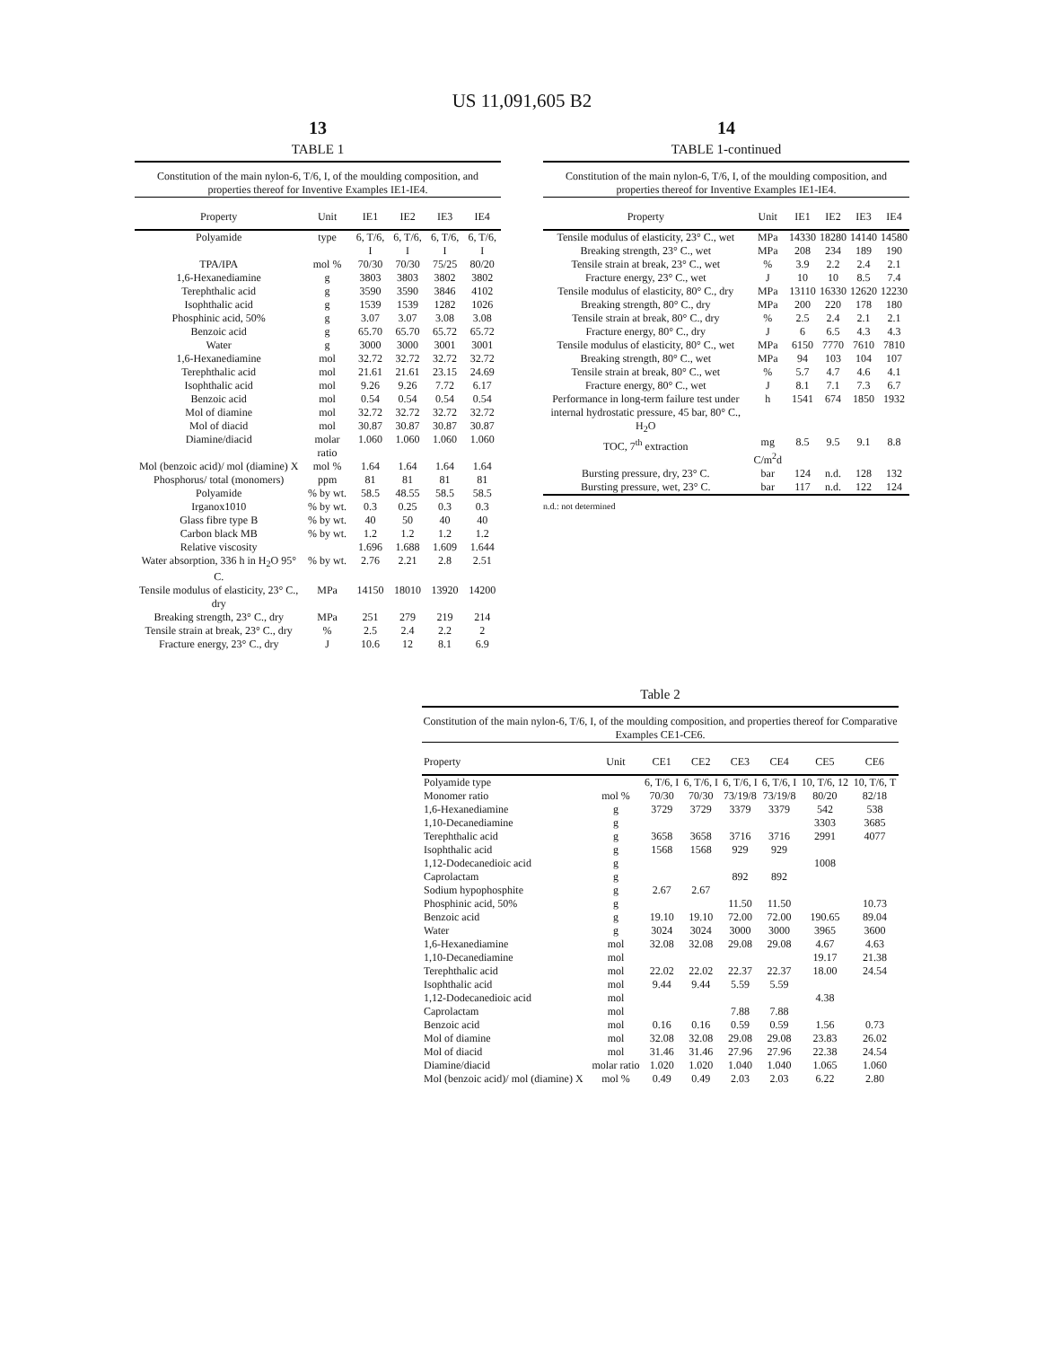US 11,091,605 B2
13
TABLE 1
Constitution of the main nylon-6, T/6, I, of the moulding composition, and properties thereof for Inventive Examples IE1-IE4.
| Property | Unit | IE1 | IE2 | IE3 | IE4 |
| --- | --- | --- | --- | --- | --- |
| Polyamide | type | 6, T/6, I | 6, T/6, I | 6, T/6, I | 6, T/6, I |
| TPA/IPA | mol % | 70/30 | 70/30 | 75/25 | 80/20 |
| 1,6-Hexanediamine | g | 3803 | 3803 | 3802 | 3802 |
| Terephthalic acid | g | 3590 | 3590 | 3846 | 4102 |
| Isophthalic acid | g | 1539 | 1539 | 1282 | 1026 |
| Phosphinic acid, 50% | g | 3.07 | 3.07 | 3.08 | 3.08 |
| Benzoic acid | g | 65.70 | 65.70 | 65.72 | 65.72 |
| Water | g | 3000 | 3000 | 3001 | 3001 |
| 1,6-Hexanediamine | mol | 32.72 | 32.72 | 32.72 | 32.72 |
| Terephthalic acid | mol | 21.61 | 21.61 | 23.15 | 24.69 |
| Isophthalic acid | mol | 9.26 | 9.26 | 7.72 | 6.17 |
| Benzoic acid | mol | 0.54 | 0.54 | 0.54 | 0.54 |
| Mol of diamine | mol | 32.72 | 32.72 | 32.72 | 32.72 |
| Mol of diacid | mol | 30.87 | 30.87 | 30.87 | 30.87 |
| Diamine/diacid | molar ratio | 1.060 | 1.060 | 1.060 | 1.060 |
| Mol (benzoic acid)/ mol (diamine) X | mol % | 1.64 | 1.64 | 1.64 | 1.64 |
| Phosphorus/ total (monomers) | ppm | 81 | 81 | 81 | 81 |
| Polyamide | % by wt. | 58.5 | 48.55 | 58.5 | 58.5 |
| Irganox1010 | % by wt. | 0.3 | 0.25 | 0.3 | 0.3 |
| Glass fibre type B | % by wt. | 40 | 50 | 40 | 40 |
| Carbon black MB | % by wt. | 1.2 | 1.2 | 1.2 | 1.2 |
| Relative viscosity | | 1.696 | 1.688 | 1.609 | 1.644 |
| Water absorption, 336 h in H<sub>2</sub>O 95° C. | % by wt. | 2.76 | 2.21 | 2.8 | 2.51 |
| Tensile modulus of elasticity, 23° C., dry | MPa | 14150 | 18010 | 13920 | 14200 |
| Breaking strength, 23° C., dry | MPa | 251 | 279 | 219 | 214 |
| Tensile strain at break, 23° C., dry | % | 2.5 | 2.4 | 2.2 | 2 |
| Fracture energy, 23° C., dry | J | 10.6 | 12 | 8.1 | 6.9 |
14
TABLE 1-continued
Constitution of the main nylon-6, T/6, I, of the moulding composition, and properties thereof for Inventive Examples IE1-IE4.
| Property | Unit | IE1 | IE2 | IE3 | IE4 |
| --- | --- | --- | --- | --- | --- |
| Tensile modulus of elasticity, 23° C., wet | MPa | 14330 | 18280 | 14140 | 14580 |
| Breaking strength, 23° C., wet | MPa | 208 | 234 | 189 | 190 |
| Tensile strain at break, 23° C., wet | % | 3.9 | 2.2 | 2.4 | 2.1 |
| Fracture energy, 23° C., wet | J | 10 | 10 | 8.5 | 7.4 |
| Tensile modulus of elasticity, 80° C., dry | MPa | 13110 | 16330 | 12620 | 12230 |
| Breaking strength, 80° C., dry | MPa | 200 | 220 | 178 | 180 |
| Tensile strain at break, 80° C., dry | % | 2.5 | 2.4 | 2.1 | 2.1 |
| Fracture energy, 80° C., dry | J | 6 | 6.5 | 4.3 | 4.3 |
| Tensile modulus of elasticity, 80° C., wet | MPa | 6150 | 7770 | 7610 | 7810 |
| Breaking strength, 80° C., wet | MPa | 94 | 103 | 104 | 107 |
| Tensile strain at break, 80° C., wet | % | 5.7 | 4.7 | 4.6 | 4.1 |
| Fracture energy, 80° C., wet | J | 8.1 | 7.1 | 7.3 | 6.7 |
| Performance in long-term failure test under internal hydrostatic pressure, 45 bar, 80° C., H<sub>2</sub>O | h | 1541 | 674 | 1850 | 1932 |
| TOC, 7<sup>th</sup> extraction | mg C/m<sup>2</sup>d | 8.5 | 9.5 | 9.1 | 8.8 |
| Bursting pressure, dry, 23° C. | bar | 124 | n.d. | 128 | 132 |
| Bursting pressure, wet, 23° C. | bar | 117 | n.d. | 122 | 124 |
n.d.: not determined
Table 2
Constitution of the main nylon-6, T/6, I, of the moulding composition, and properties thereof for Comparative Examples CE1-CE6.
| Property | Unit | CE1 | CE2 | CE3 | CE4 | CE5 | CE6 |
| --- | --- | --- | --- | --- | --- | --- | --- |
| Polyamide type | | 6, T/6, I | 6, T/6, I | 6, T/6, I | 6, T/6, I | 10, T/6, 12 | 10, T/6, T |
| Monomer ratio | mol % | 70/30 | 70/30 | 73/19/8 | 73/19/8 | 80/20 | 82/18 |
| 1,6-Hexanediamine | g | 3729 | 3729 | 3379 | 3379 | 542 | 538 |
| 1,10-Decanediamine | g | | | | | 3303 | 3685 |
| Terephthalic acid | g | 3658 | 3658 | 3716 | 3716 | 2991 | 4077 |
| Isophthalic acid | g | 1568 | 1568 | 929 | 929 | | |
| 1,12-Dodecanedioic acid | g | | | | | 1008 | |
| Caprolactam | g | | | 892 | 892 | | |
| Sodium hypophosphite | g | 2.67 | 2.67 | | | | |
| Phosphinic acid, 50% | g | | | 11.50 | 11.50 | | 10.73 |
| Benzoic acid | g | 19.10 | 19.10 | 72.00 | 72.00 | 190.65 | 89.04 |
| Water | g | 3024 | 3024 | 3000 | 3000 | 3965 | 3600 |
| 1,6-Hexanediamine | mol | 32.08 | 32.08 | 29.08 | 29.08 | 4.67 | 4.63 |
| 1,10-Decanediamine | mol | | | | | 19.17 | 21.38 |
| Terephthalic acid | mol | 22.02 | 22.02 | 22.37 | 22.37 | 18.00 | 24.54 |
| Isophthalic acid | mol | 9.44 | 9.44 | 5.59 | 5.59 | | |
| 1,12-Dodecanedioic acid | mol | | | | | 4.38 | |
| Caprolactam | mol | | | 7.88 | 7.88 | | |
| Benzoic acid | mol | 0.16 | 0.16 | 0.59 | 0.59 | 1.56 | 0.73 |
| Mol of diamine | mol | 32.08 | 32.08 | 29.08 | 29.08 | 23.83 | 26.02 |
| Mol of diacid | mol | 31.46 | 31.46 | 27.96 | 27.96 | 22.38 | 24.54 |
| Diamine/diacid | molar ratio | 1.020 | 1.020 | 1.040 | 1.040 | 1.065 | 1.060 |
| Mol (benzoic acid)/ mol (diamine) X | mol % | 0.49 | 0.49 | 2.03 | 2.03 | 6.22 | 2.80 |